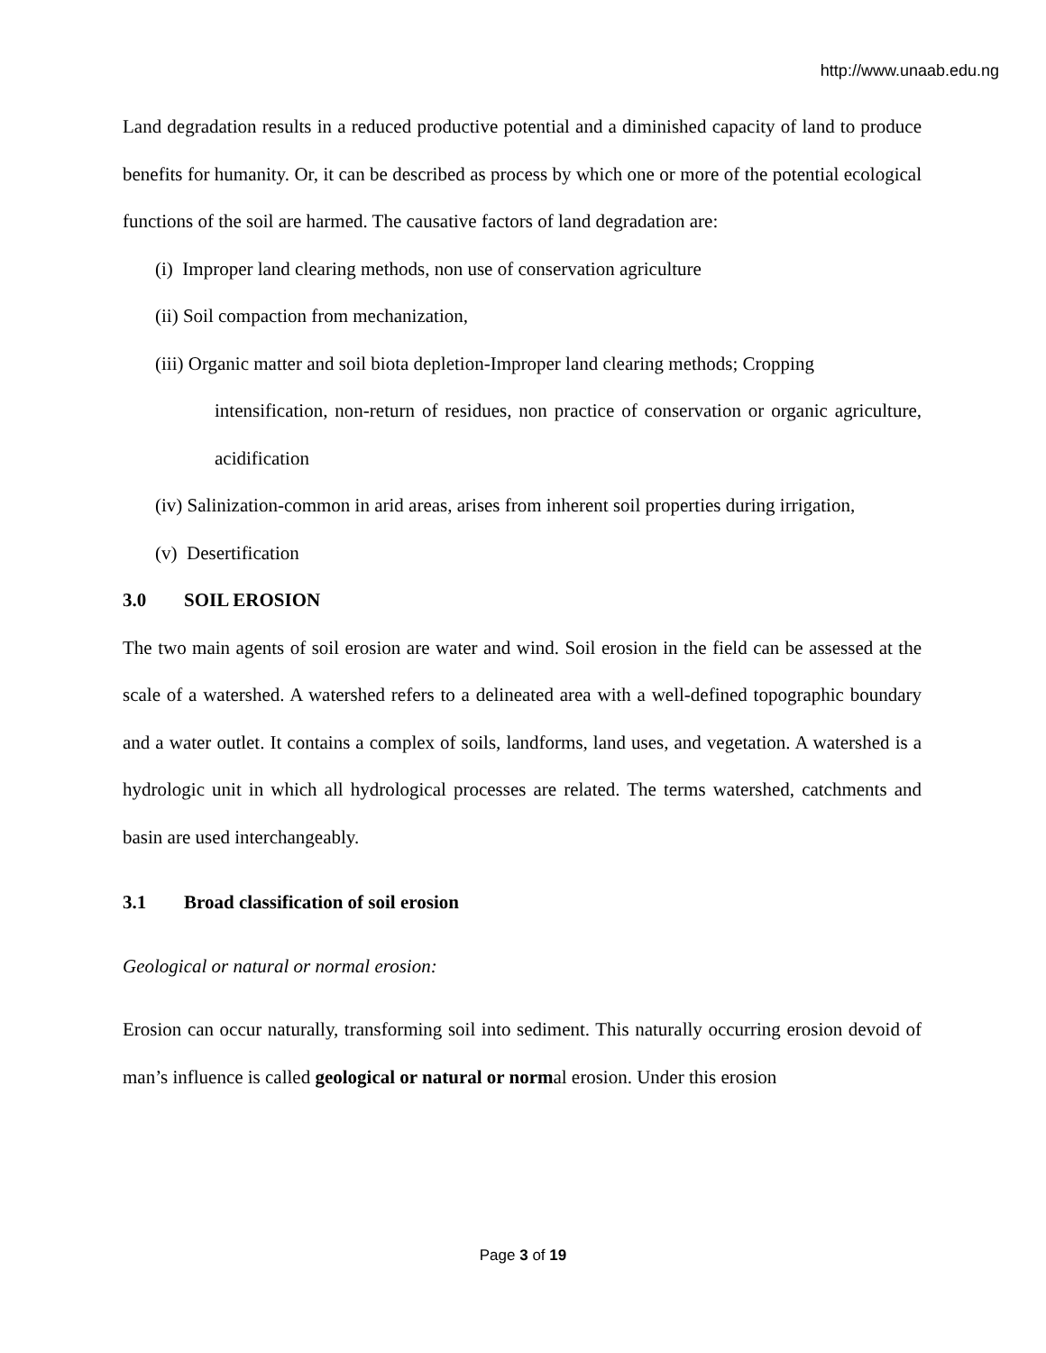http://www.unaab.edu.ng
Land degradation results in a reduced productive potential and a diminished capacity of land to produce benefits for humanity. Or, it can be described as process by which one or more of the potential ecological functions of the soil are harmed. The causative factors of land degradation are:
(i) Improper land clearing methods, non use of conservation agriculture
(ii) Soil compaction from mechanization,
(iii) Organic matter and soil biota depletion-Improper land clearing methods; Cropping
intensification, non-return of residues, non practice of conservation or organic agriculture, acidification
(iv) Salinization-common in arid areas, arises from inherent soil properties during irrigation,
(v) Desertification
3.0 SOIL EROSION
The two main agents of soil erosion are water and wind. Soil erosion in the field can be assessed at the scale of a watershed. A watershed refers to a delineated area with a well-defined topographic boundary and a water outlet. It contains a complex of soils, landforms, land uses, and vegetation. A watershed is a hydrologic unit in which all hydrological processes are related. The terms watershed, catchments and basin are used interchangeably.
3.1 Broad classification of soil erosion
Geological or natural or normal erosion:
Erosion can occur naturally, transforming soil into sediment. This naturally occurring erosion devoid of man’s influence is called geological or natural or normal erosion. Under this erosion
Page 3 of 19